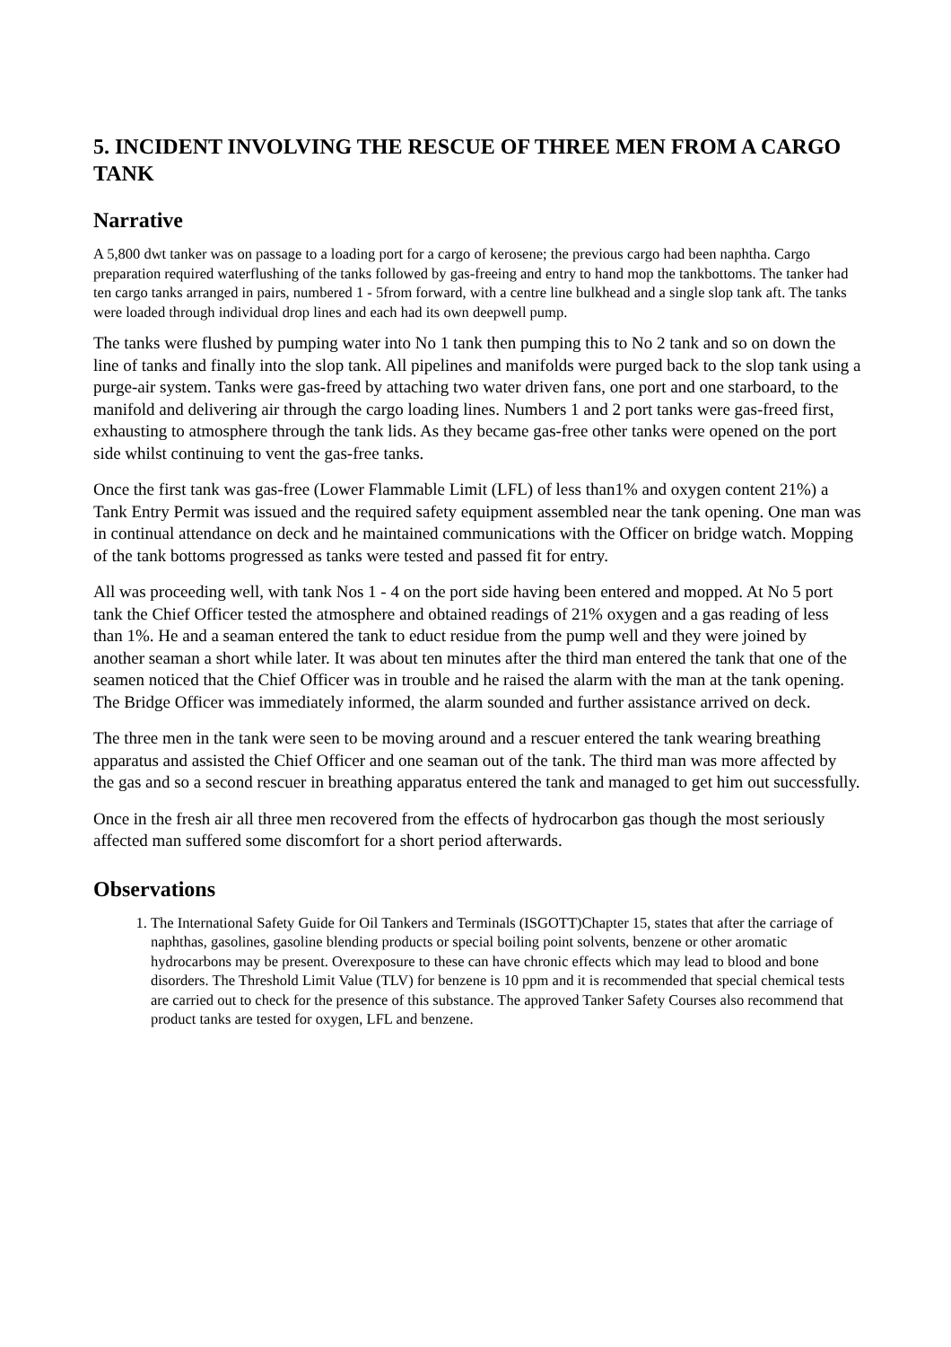5. INCIDENT INVOLVING THE RESCUE OF THREE MEN FROM A CARGO TANK
Narrative
A 5,800 dwt tanker was on passage to a loading port for a cargo of kerosene; the previous cargo had been naphtha. Cargo preparation required waterflushing of the tanks followed by gas-freeing and entry to hand mop the tankbottoms. The tanker had ten cargo tanks arranged in pairs, numbered 1 - 5from forward, with a centre line bulkhead and a single slop tank aft. The tanks were loaded through individual drop lines and each had its own deepwell pump.
The tanks were flushed by pumping water into No 1 tank then pumping this to No 2 tank and so on down the line of tanks and finally into the slop tank. All pipelines and manifolds were purged back to the slop tank using a purge-air system. Tanks were gas-freed by attaching two water driven fans, one port and one starboard, to the manifold and delivering air through the cargo loading lines. Numbers 1 and 2 port tanks were gas-freed first, exhausting to atmosphere through the tank lids. As they became gas-free other tanks were opened on the port side whilst continuing to vent the gas-free tanks.
Once the first tank was gas-free (Lower Flammable Limit (LFL) of less than1% and oxygen content 21%) a Tank Entry Permit was issued and the required safety equipment assembled near the tank opening. One man was in continual attendance on deck and he maintained communications with the Officer on bridge watch. Mopping of the tank bottoms progressed as tanks were tested and passed fit for entry.
All was proceeding well, with tank Nos 1 - 4 on the port side having been entered and mopped. At No 5 port tank the Chief Officer tested the atmosphere and obtained readings of 21% oxygen and a gas reading of less than 1%. He and a seaman entered the tank to educt residue from the pump well and they were joined by another seaman a short while later. It was about ten minutes after the third man entered the tank that one of the seamen noticed that the Chief Officer was in trouble and he raised the alarm with the man at the tank opening. The Bridge Officer was immediately informed, the alarm sounded and further assistance arrived on deck.
The three men in the tank were seen to be moving around and a rescuer entered the tank wearing breathing apparatus and assisted the Chief Officer and one seaman out of the tank. The third man was more affected by the gas and so a second rescuer in breathing apparatus entered the tank and managed to get him out successfully.
Once in the fresh air all three men recovered from the effects of hydrocarbon gas though the most seriously affected man suffered some discomfort for a short period afterwards.
Observations
1. The International Safety Guide for Oil Tankers and Terminals (ISGOTT)Chapter 15, states that after the carriage of naphthas, gasolines, gasoline blending products or special boiling point solvents, benzene or other aromatic hydrocarbons may be present. Overexposure to these can have chronic effects which may lead to blood and bone disorders. The Threshold Limit Value (TLV) for benzene is 10 ppm and it is recommended that special chemical tests are carried out to check for the presence of this substance. The approved Tanker Safety Courses also recommend that product tanks are tested for oxygen, LFL and benzene.